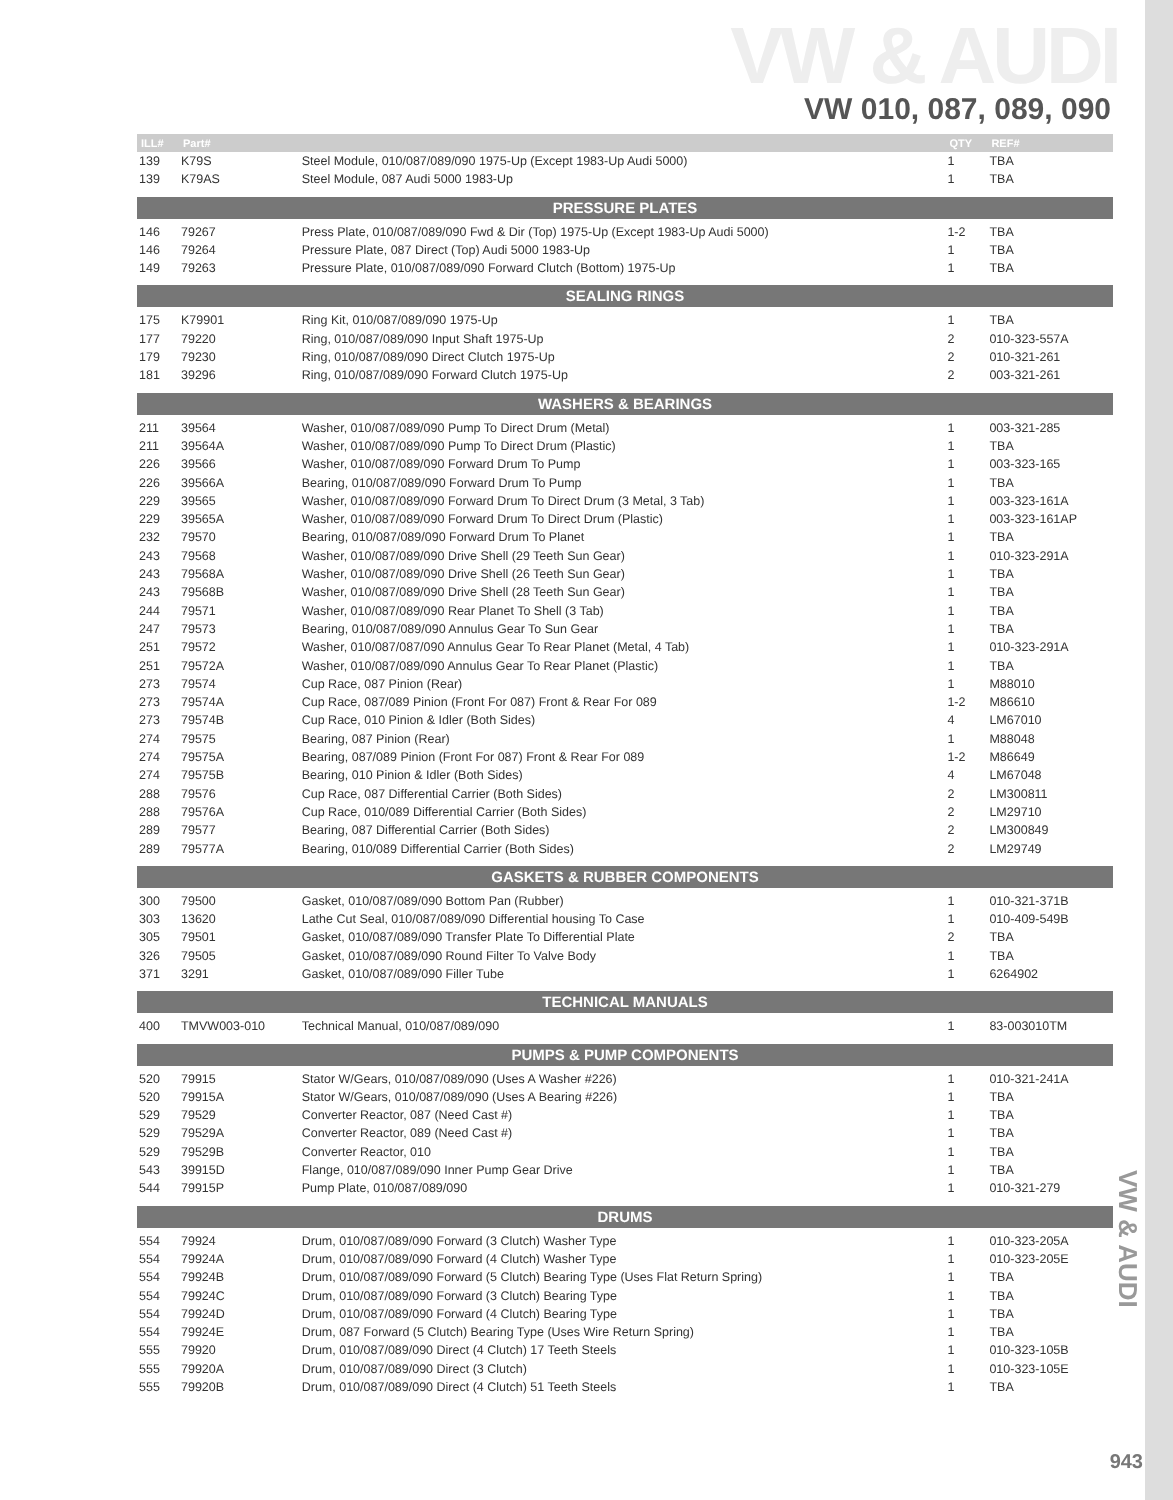VW & AUDI
VW 010, 087, 089, 090
| ILL# | Part# | | QTY | REF# |
| --- | --- | --- | --- | --- |
| 139 | K79S | Steel Module, 010/087/089/090 1975-Up (Except 1983-Up Audi 5000) | 1 | TBA |
| 139 | K79AS | Steel Module, 087 Audi 5000 1983-Up | 1 | TBA |
| PRESSURE PLATES | | | | |
| 146 | 79267 | Press Plate, 010/087/089/090 Fwd & Dir (Top) 1975-Up (Except 1983-Up Audi 5000) | 1-2 | TBA |
| 146 | 79264 | Pressure Plate, 087 Direct (Top) Audi 5000 1983-Up | 1 | TBA |
| 149 | 79263 | Pressure Plate, 010/087/089/090 Forward Clutch (Bottom) 1975-Up | 1 | TBA |
| SEALING RINGS | | | | |
| 175 | K79901 | Ring Kit, 010/087/089/090 1975-Up | 1 | TBA |
| 177 | 79220 | Ring, 010/087/089/090 Input Shaft 1975-Up | 2 | 010-323-557A |
| 179 | 79230 | Ring, 010/087/089/090 Direct Clutch 1975-Up | 2 | 010-321-261 |
| 181 | 39296 | Ring, 010/087/089/090 Forward Clutch 1975-Up | 2 | 003-321-261 |
| WASHERS & BEARINGS | | | | |
| 211 | 39564 | Washer, 010/087/089/090 Pump To Direct Drum (Metal) | 1 | 003-321-285 |
| 211 | 39564A | Washer, 010/087/089/090 Pump To Direct Drum (Plastic) | 1 | TBA |
| 226 | 39566 | Washer, 010/087/089/090 Forward Drum To Pump | 1 | 003-323-165 |
| 226 | 39566A | Bearing, 010/087/089/090 Forward Drum To Pump | 1 | TBA |
| 229 | 39565 | Washer, 010/087/089/090 Forward Drum To Direct Drum (3 Metal, 3 Tab) | 1 | 003-323-161A |
| 229 | 39565A | Washer, 010/087/089/090 Forward Drum To Direct Drum (Plastic) | 1 | 003-323-161AP |
| 232 | 79570 | Bearing, 010/087/089/090 Forward Drum To Planet | 1 | TBA |
| 243 | 79568 | Washer, 010/087/089/090 Drive Shell (29 Teeth Sun Gear) | 1 | 010-323-291A |
| 243 | 79568A | Washer, 010/087/089/090 Drive Shell (26 Teeth Sun Gear) | 1 | TBA |
| 243 | 79568B | Washer, 010/087/089/090 Drive Shell (28 Teeth Sun Gear) | 1 | TBA |
| 244 | 79571 | Washer, 010/087/089/090 Rear Planet To Shell (3 Tab) | 1 | TBA |
| 247 | 79573 | Bearing, 010/087/089/090 Annulus Gear To Sun Gear | 1 | TBA |
| 251 | 79572 | Washer, 010/087/087/090 Annulus Gear To Rear Planet (Metal, 4 Tab) | 1 | 010-323-291A |
| 251 | 79572A | Washer, 010/087/089/090 Annulus Gear To Rear Planet (Plastic) | 1 | TBA |
| 273 | 79574 | Cup Race, 087 Pinion (Rear) | 1 | M88010 |
| 273 | 79574A | Cup Race, 087/089 Pinion (Front For 087) Front & Rear For 089 | 1-2 | M86610 |
| 273 | 79574B | Cup Race, 010 Pinion & Idler (Both Sides) | 4 | LM67010 |
| 274 | 79575 | Bearing, 087 Pinion (Rear) | 1 | M88048 |
| 274 | 79575A | Bearing, 087/089 Pinion (Front For 087) Front & Rear For 089 | 1-2 | M86649 |
| 274 | 79575B | Bearing, 010 Pinion & Idler (Both Sides) | 4 | LM67048 |
| 288 | 79576 | Cup Race, 087 Differential Carrier (Both Sides) | 2 | LM300811 |
| 288 | 79576A | Cup Race, 010/089 Differential Carrier (Both Sides) | 2 | LM29710 |
| 289 | 79577 | Bearing, 087 Differential Carrier (Both Sides) | 2 | LM300849 |
| 289 | 79577A | Bearing, 010/089 Differential Carrier (Both Sides) | 2 | LM29749 |
| GASKETS & RUBBER COMPONENTS | | | | |
| 300 | 79500 | Gasket, 010/087/089/090 Bottom Pan (Rubber) | 1 | 010-321-371B |
| 303 | 13620 | Lathe Cut Seal, 010/087/089/090 Differential housing To Case | 1 | 010-409-549B |
| 305 | 79501 | Gasket, 010/087/089/090 Transfer Plate To Differential Plate | 2 | TBA |
| 326 | 79505 | Gasket, 010/087/089/090 Round Filter To Valve Body | 1 | TBA |
| 371 | 3291 | Gasket, 010/087/089/090 Filler Tube | 1 | 6264902 |
| TECHNICAL MANUALS | | | | |
| 400 | TMVW003-010 | Technical Manual, 010/087/089/090 | 1 | 83-003010TM |
| PUMPS & PUMP COMPONENTS | | | | |
| 520 | 79915 | Stator W/Gears, 010/087/089/090 (Uses A Washer #226) | 1 | 010-321-241A |
| 520 | 79915A | Stator W/Gears, 010/087/089/090 (Uses A Bearing #226) | 1 | TBA |
| 529 | 79529 | Converter Reactor, 087 (Need Cast #) | 1 | TBA |
| 529 | 79529A | Converter Reactor, 089 (Need Cast #) | 1 | TBA |
| 529 | 79529B | Converter Reactor, 010 | 1 | TBA |
| 543 | 39915D | Flange, 010/087/089/090 Inner Pump Gear Drive | 1 | TBA |
| 544 | 79915P | Pump Plate, 010/087/089/090 | 1 | 010-321-279 |
| DRUMS | | | | |
| 554 | 79924 | Drum, 010/087/089/090 Forward (3 Clutch) Washer Type | 1 | 010-323-205A |
| 554 | 79924A | Drum, 010/087/089/090 Forward (4 Clutch) Washer Type | 1 | 010-323-205E |
| 554 | 79924B | Drum, 010/087/089/090 Forward (5 Clutch) Bearing Type (Uses Flat Return Spring) | 1 | TBA |
| 554 | 79924C | Drum, 010/087/089/090 Forward (3 Clutch) Bearing Type | 1 | TBA |
| 554 | 79924D | Drum, 010/087/089/090 Forward (4 Clutch) Bearing Type | 1 | TBA |
| 554 | 79924E | Drum, 087 Forward (5 Clutch) Bearing Type (Uses Wire Return Spring) | 1 | TBA |
| 555 | 79920 | Drum, 010/087/089/090 Direct (4 Clutch) 17 Teeth Steels | 1 | 010-323-105B |
| 555 | 79920A | Drum, 010/087/089/090 Direct (3 Clutch) | 1 | 010-323-105E |
| 555 | 79920B | Drum, 010/087/089/090 Direct (4 Clutch) 51 Teeth Steels | 1 | TBA |
VW & AUDI
943